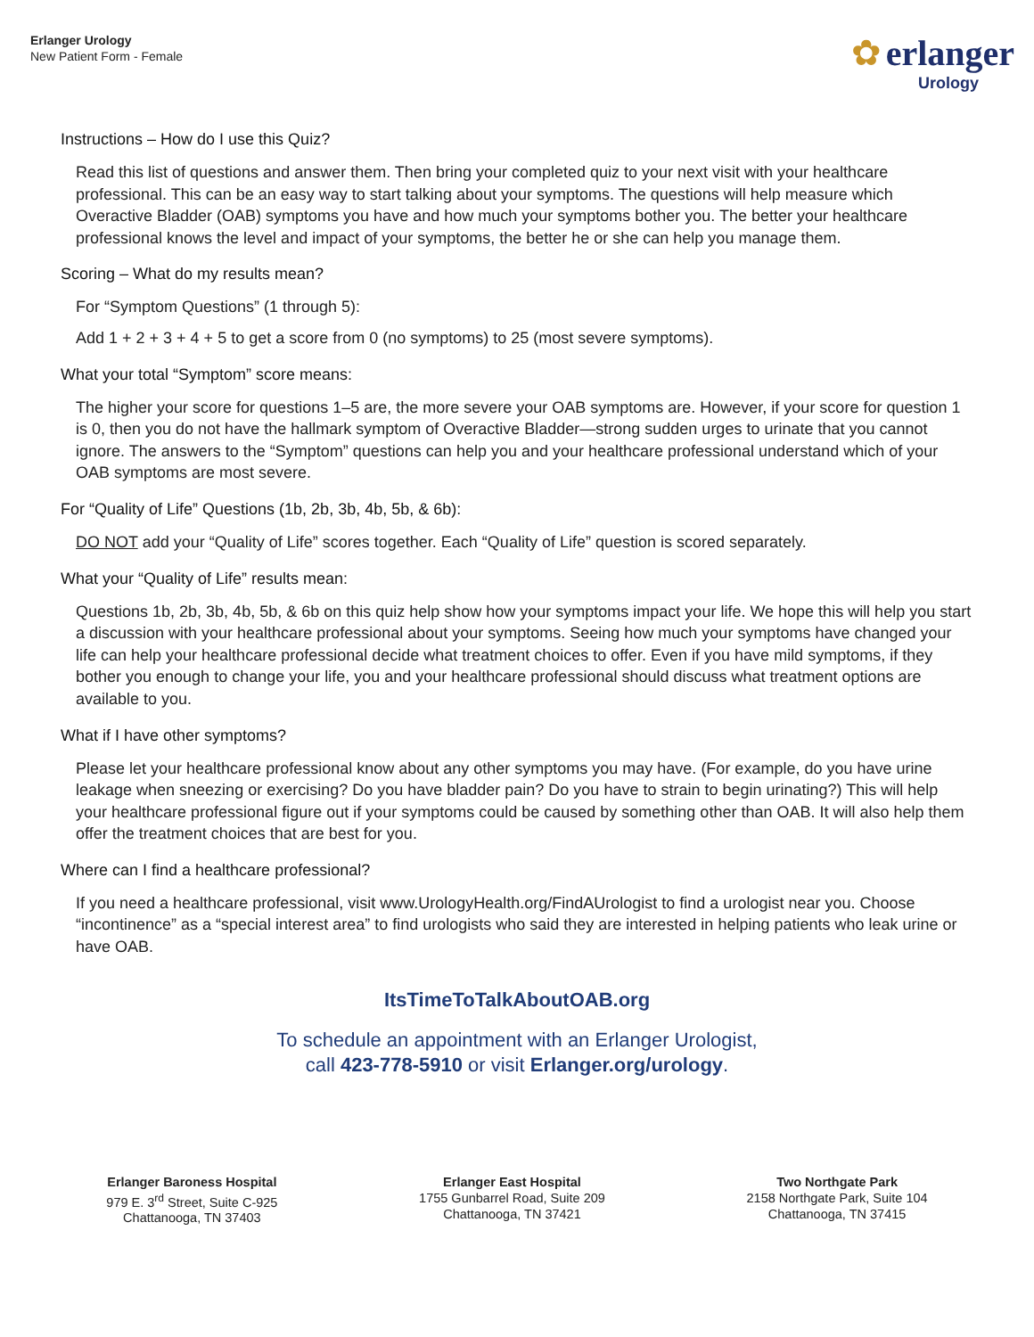Erlanger Urology
New Patient Form - Female
✿ erlanger
Urology
Instructions – How do I use this Quiz?
Read this list of questions and answer them. Then bring your completed quiz to your next visit with your healthcare professional. This can be an easy way to start talking about your symptoms. The questions will help measure which Overactive Bladder (OAB) symptoms you have and how much your symptoms bother you. The better your healthcare professional knows the level and impact of your symptoms, the better he or she can help you manage them.
Scoring – What do my results mean?
For “Symptom Questions” (1 through 5):
Add 1 + 2 + 3 + 4 + 5 to get a score from 0 (no symptoms) to 25 (most severe symptoms).
What your total “Symptom” score means:
The higher your score for questions 1–5 are, the more severe your OAB symptoms are. However, if your score for question 1 is 0, then you do not have the hallmark symptom of Overactive Bladder—strong sudden urges to urinate that you cannot ignore. The answers to the “Symptom” questions can help you and your healthcare professional understand which of your OAB symptoms are most severe.
For “Quality of Life” Questions (1b, 2b, 3b, 4b, 5b, & 6b):
DO NOT add your “Quality of Life” scores together. Each “Quality of Life” question is scored separately.
What your “Quality of Life” results mean:
Questions 1b, 2b, 3b, 4b, 5b, & 6b on this quiz help show how your symptoms impact your life. We hope this will help you start a discussion with your healthcare professional about your symptoms. Seeing how much your symptoms have changed your life can help your healthcare professional decide what treatment choices to offer. Even if you have mild symptoms, if they bother you enough to change your life, you and your healthcare professional should discuss what treatment options are available to you.
What if I have other symptoms?
Please let your healthcare professional know about any other symptoms you may have. (For example, do you have urine leakage when sneezing or exercising? Do you have bladder pain? Do you have to strain to begin urinating?) This will help your healthcare professional figure out if your symptoms could be caused by something other than OAB. It will also help them offer the treatment choices that are best for you.
Where can I find a healthcare professional?
If you need a healthcare professional, visit www.UrologyHealth.org/FindAUrologist to find a urologist near you. Choose “incontinence” as a “special interest area” to find urologists who said they are interested in helping patients who leak urine or have OAB.
ItsTimeToTalkAboutOAB.org
To schedule an appointment with an Erlanger Urologist,
call 423-778-5910 or visit Erlanger.org/urology.
Erlanger Baroness Hospital
979 E. 3<sup>rd</sup> Street, Suite C-925
Chattanooga, TN 37403
Erlanger East Hospital
1755 Gunbarrel Road, Suite 209
Chattanooga, TN 37421
Two Northgate Park
2158 Northgate Park, Suite 104
Chattanooga, TN 37415